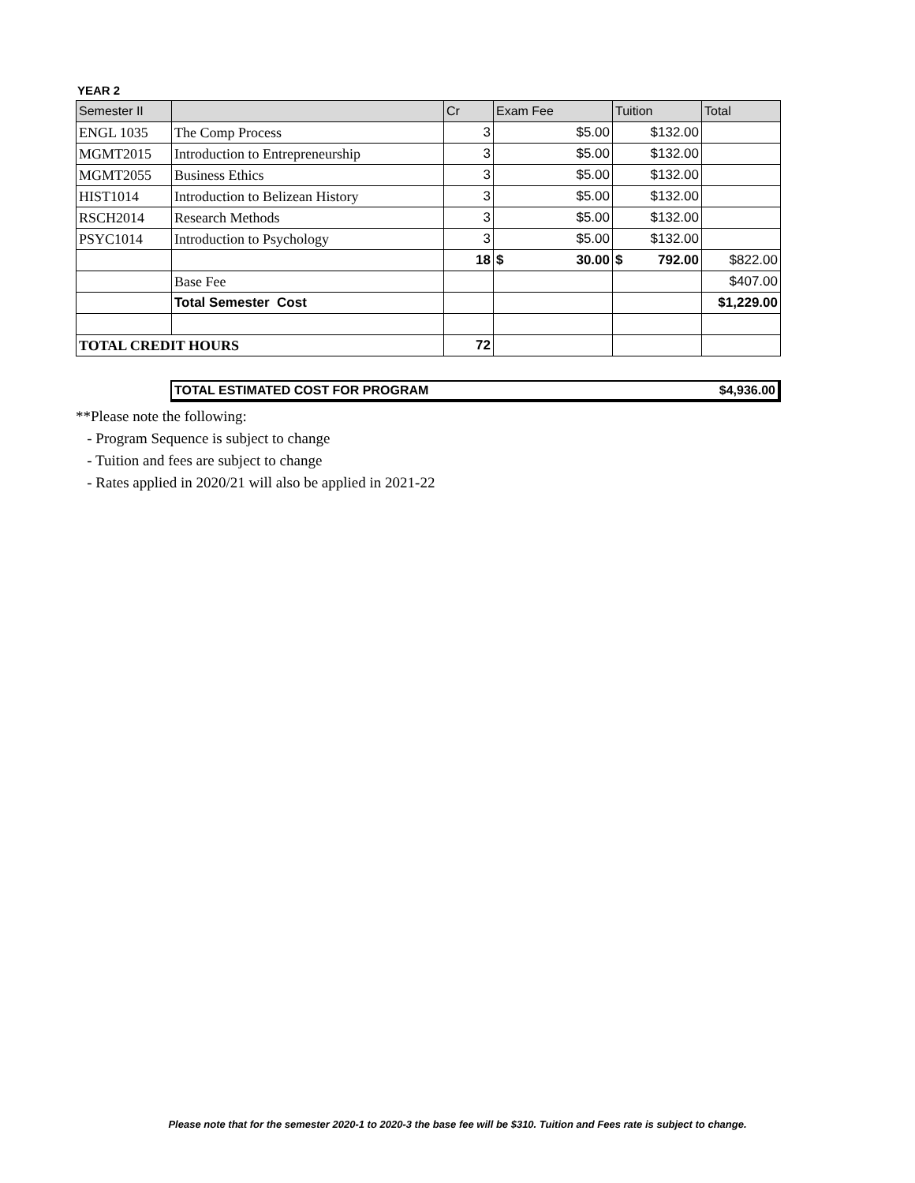YEAR 2
| Semester II | | Cr | Exam Fee | Tuition | Total |
| --- | --- | --- | --- | --- | --- |
| ENGL 1035 | The Comp Process | 3 | $5.00 | $132.00 | |
| MGMT2015 | Introduction to Entrepreneurship | 3 | $5.00 | $132.00 | |
| MGMT2055 | Business Ethics | 3 | $5.00 | $132.00 | |
| HIST1014 | Introduction to Belizean History | 3 | $5.00 | $132.00 | |
| RSCH2014 | Research Methods | 3 | $5.00 | $132.00 | |
| PSYC1014 | Introduction to Psychology | 3 | $5.00 | $132.00 | |
| | | 18 | $ 30.00 | $ 792.00 | $822.00 |
| | Base Fee | | | | $407.00 |
| | Total Semester Cost | | | | $1,229.00 |
| TOTAL CREDIT HOURS | | 72 | | | |
TOTAL ESTIMATED COST FOR PROGRAM $4,936.00
**Please note the following:
- Program Sequence is subject to change
- Tuition and fees are subject to change
- Rates applied in 2020/21 will also be applied in 2021-22
Please note that for the semester 2020-1 to 2020-3 the base fee will be $310. Tuition and Fees rate is subject to change.